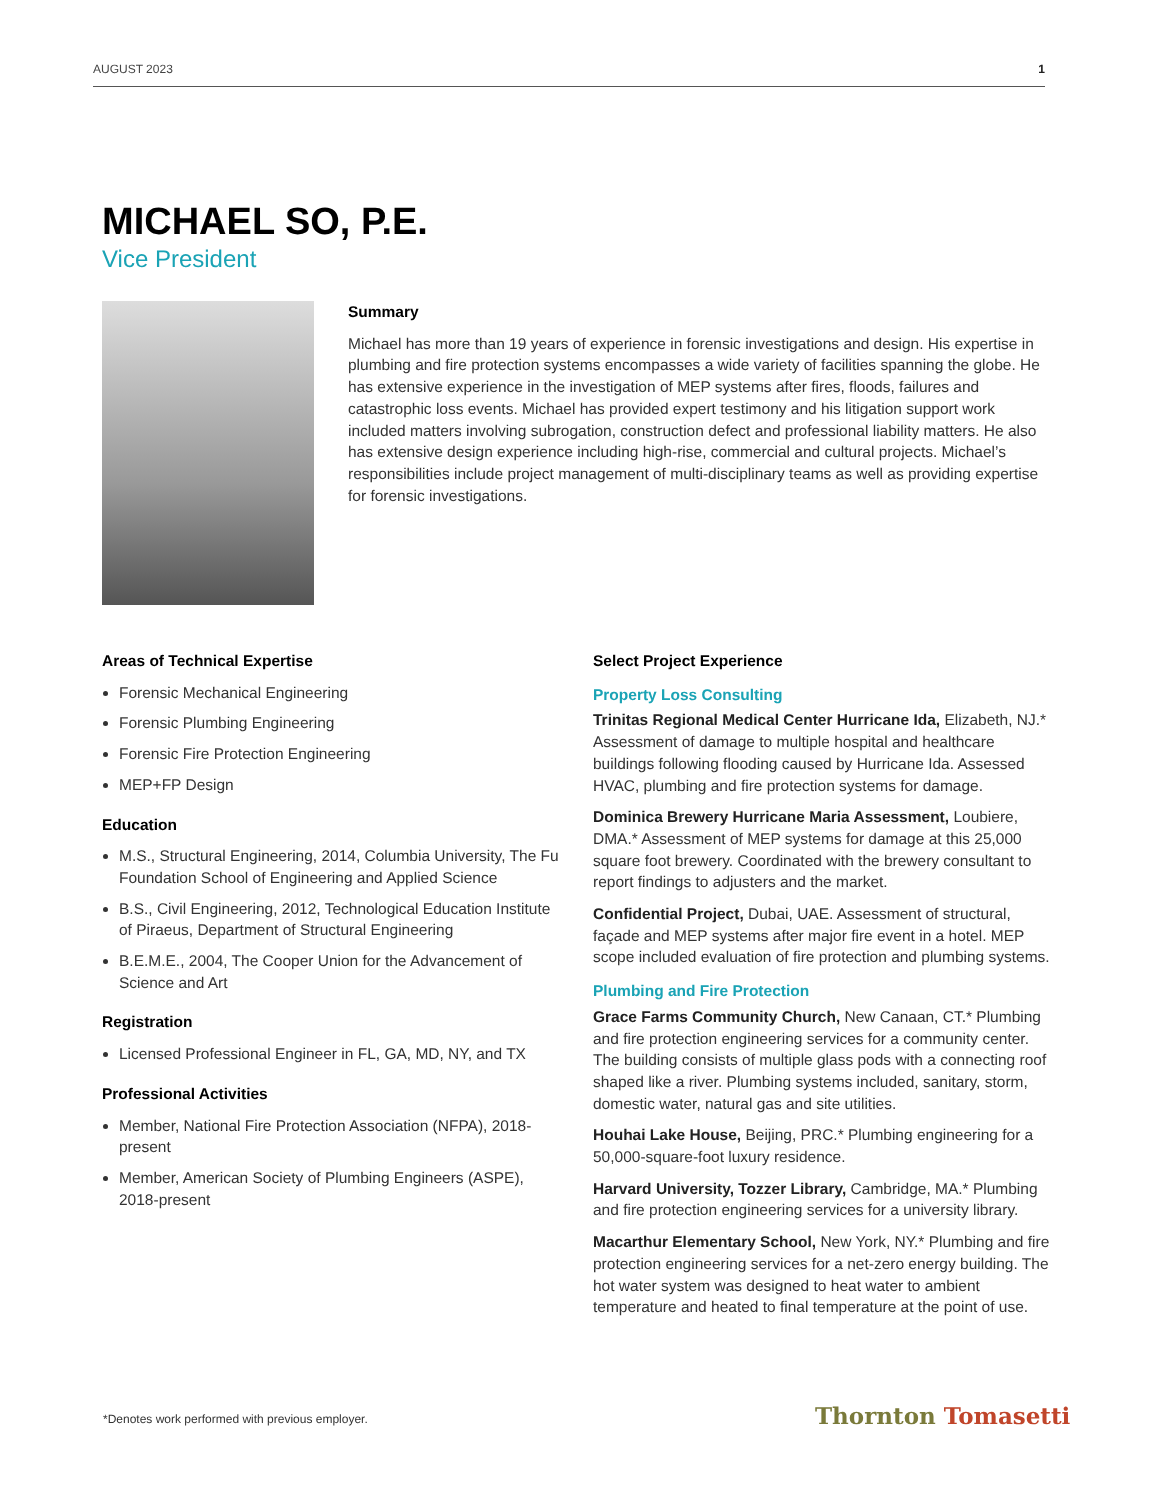AUGUST 2023 1
MICHAEL SO, P.E.
Vice President
Summary
Michael has more than 19 years of experience in forensic investigations and design. His expertise in plumbing and fire protection systems encompasses a wide variety of facilities spanning the globe. He has extensive experience in the investigation of MEP systems after fires, floods, failures and catastrophic loss events. Michael has provided expert testimony and his litigation support work included matters involving subrogation, construction defect and professional liability matters. He also has extensive design experience including high-rise, commercial and cultural projects. Michael’s responsibilities include project management of multi-disciplinary teams as well as providing expertise for forensic investigations.
Areas of Technical Expertise
Forensic Mechanical Engineering
Forensic Plumbing Engineering
Forensic Fire Protection Engineering
MEP+FP Design
Education
M.S., Structural Engineering, 2014, Columbia University, The Fu Foundation School of Engineering and Applied Science
B.S., Civil Engineering, 2012, Technological Education Institute of Piraeus, Department of Structural Engineering
B.E.M.E., 2004, The Cooper Union for the Advancement of Science and Art
Registration
Licensed Professional Engineer in FL, GA, MD, NY, and TX
Professional Activities
Member, National Fire Protection Association (NFPA), 2018-present
Member, American Society of Plumbing Engineers (ASPE), 2018-present
Select Project Experience
Property Loss Consulting
Trinitas Regional Medical Center Hurricane Ida, Elizabeth, NJ.* Assessment of damage to multiple hospital and healthcare buildings following flooding caused by Hurricane Ida. Assessed HVAC, plumbing and fire protection systems for damage.
Dominica Brewery Hurricane Maria Assessment, Loubiere, DMA.* Assessment of MEP systems for damage at this 25,000 square foot brewery. Coordinated with the brewery consultant to report findings to adjusters and the market.
Confidential Project, Dubai, UAE. Assessment of structural, façade and MEP systems after major fire event in a hotel. MEP scope included evaluation of fire protection and plumbing systems.
Plumbing and Fire Protection
Grace Farms Community Church, New Canaan, CT.* Plumbing and fire protection engineering services for a community center. The building consists of multiple glass pods with a connecting roof shaped like a river. Plumbing systems included, sanitary, storm, domestic water, natural gas and site utilities.
Houhai Lake House, Beijing, PRC.* Plumbing engineering for a 50,000-square-foot luxury residence.
Harvard University, Tozzer Library, Cambridge, MA.* Plumbing and fire protection engineering services for a university library.
Macarthur Elementary School, New York, NY.* Plumbing and fire protection engineering services for a net-zero energy building. The hot water system was designed to heat water to ambient temperature and heated to final temperature at the point of use.
*Denotes work performed with previous employer.
Thornton Tomasetti